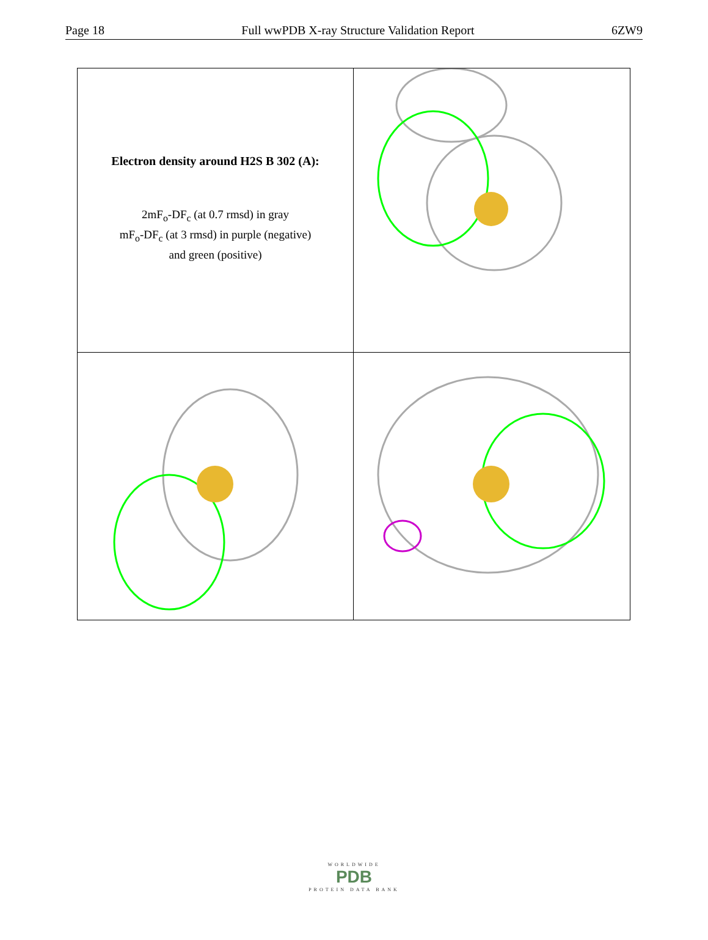Page 18 Full wwPDB X-ray Structure Validation Report 6ZW9
Electron density around H2S B 302 (A):
2mF<sub>o</sub>-DF<sub>c</sub> (at 0.7 rmsd) in gray
mF<sub>o</sub>-DF<sub>c</sub> (at 3 rmsd) in purple (negative)
and green (positive)
WORLDWIDE
PDB
PROTEIN DATA BANK